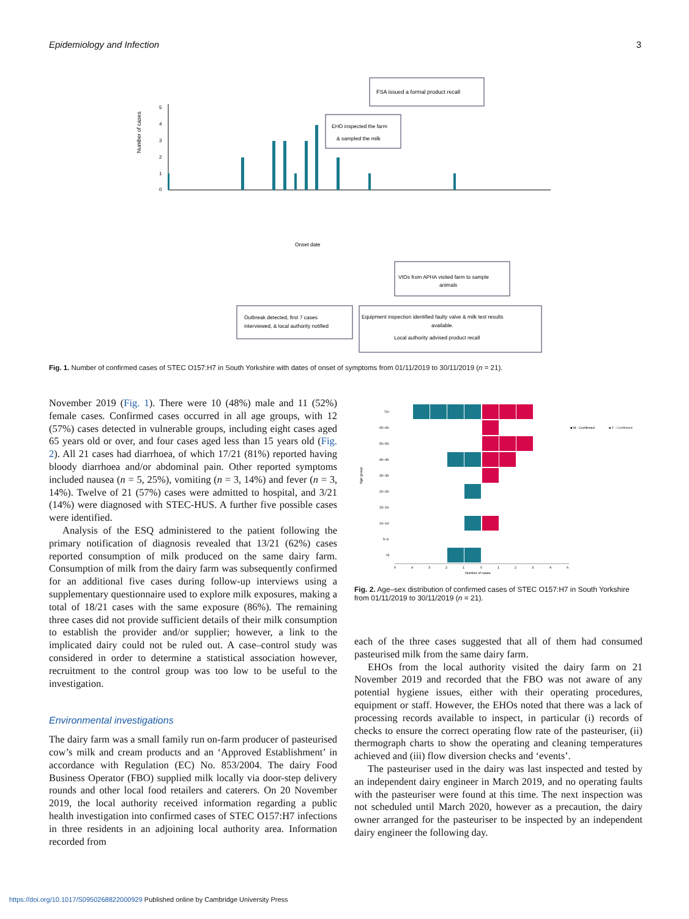Epidemiology and Infection 3
Number of cases
5
4
3
2
1
0
Onset date
FSA issued a formal product recall
EHO inspected the farm
& sampled the milk
VIOs from APHA visited farm to sample
animals
Outbreak detected, first 7 cases
interviewed, & local authority notified
Equipment inspection identified faulty valve & milk test results
available.
Local authority advised product recall
Fig. 1. Number of confirmed cases of STEC O157:H7 in South Yorkshire with dates of onset of symptoms from 01/11/2019 to 30/11/2019 (n = 21).
November 2019 (Fig. 1). There were 10 (48%) male and 11 (52%) female cases. Confirmed cases occurred in all age groups, with 12 (57%) cases detected in vulnerable groups, including eight cases aged 65 years old or over, and four cases aged less than 15 years old (Fig. 2). All 21 cases had diarrhoea, of which 17/21 (81%) reported having bloody diarrhoea and/or abdominal pain. Other reported symptoms included nausea (n = 5, 25%), vomiting (n = 3, 14%) and fever (n = 3, 14%). Twelve of 21 (57%) cases were admitted to hospital, and 3/21 (14%) were diagnosed with STEC-HUS. A further five possible cases were identified.
Analysis of the ESQ administered to the patient following the primary notification of diagnosis revealed that 13/21 (62%) cases reported consumption of milk produced on the same dairy farm. Consumption of milk from the dairy farm was subsequently confirmed for an additional five cases during follow-up interviews using a supplementary questionnaire used to explore milk exposures, making a total of 18/21 cases with the same exposure (86%). The remaining three cases did not provide sufficient details of their milk consumption to establish the provider and/or supplier; however, a link to the implicated dairy could not be ruled out. A case–control study was considered in order to determine a statistical association however, recruitment to the control group was too low to be useful to the investigation.
Environmental investigations
The dairy farm was a small family run on-farm producer of pasteurised cow’s milk and cream products and an ‘Approved Establishment’ in accordance with Regulation (EC) No. 853/2004. The dairy Food Business Operator (FBO) supplied milk locally via door-step delivery rounds and other local food retailers and caterers. On 20 November 2019, the local authority received information regarding a public health investigation into confirmed cases of STEC O157:H7 infections in three residents in an adjoining local authority area. Information recorded from
Age group
70+
65–69
50–59
40–49
30–39
20–29
15–19
10–14
5–9
<5
6
4
3
2
1
0
1
2
3
4
6
Number of cases
■ M - Confirmed
■ F - Confirmed
Fig. 2. Age–sex distribution of confirmed cases of STEC O157:H7 in South Yorkshire from 01/11/2019 to 30/11/2019 (n = 21).
each of the three cases suggested that all of them had consumed pasteurised milk from the same dairy farm.
EHOs from the local authority visited the dairy farm on 21 November 2019 and recorded that the FBO was not aware of any potential hygiene issues, either with their operating procedures, equipment or staff. However, the EHOs noted that there was a lack of processing records available to inspect, in particular (i) records of checks to ensure the correct operating flow rate of the pasteuriser, (ii) thermograph charts to show the operating and cleaning temperatures achieved and (iii) flow diversion checks and ‘events’.
The pasteuriser used in the dairy was last inspected and tested by an independent dairy engineer in March 2019, and no operating faults with the pasteuriser were found at this time. The next inspection was not scheduled until March 2020, however as a precaution, the dairy owner arranged for the pasteuriser to be inspected by an independent dairy engineer the following day.
https://doi.org/10.1017/S0950268822000929 Published online by Cambridge University Press